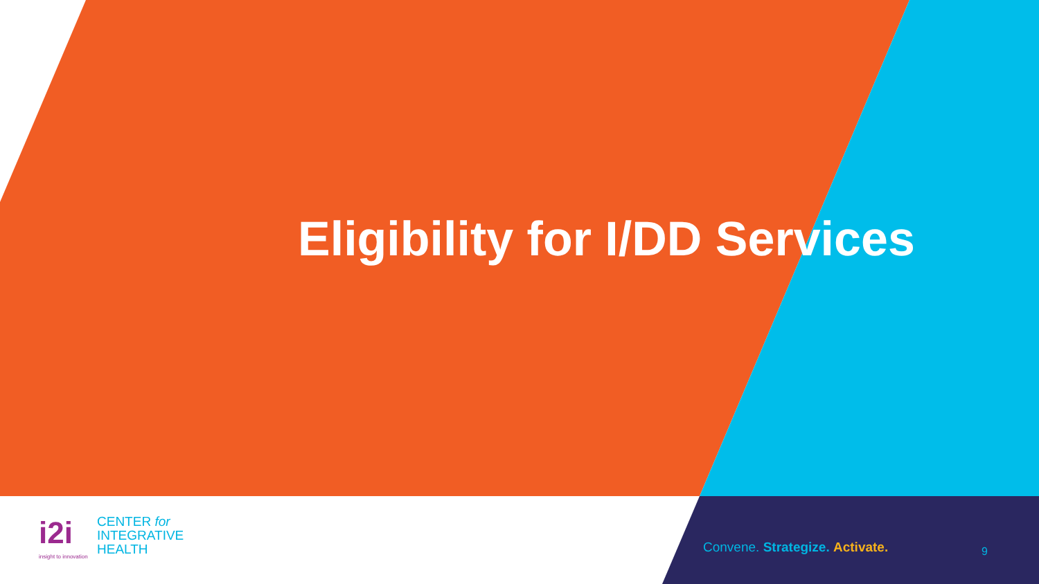Eligibility for I/DD Services
i2i
insight to innovation
CENTER for
INTEGRATIVE
HEALTH
Convene. Strategize. Activate. 9